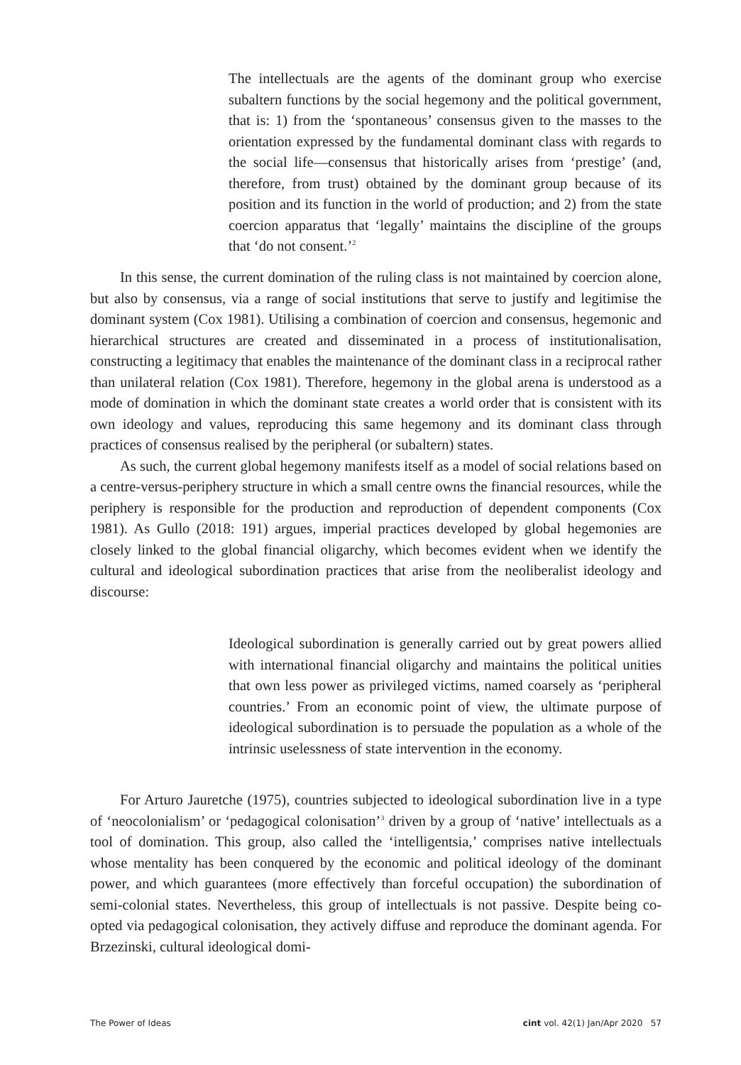The intellectuals are the agents of the dominant group who exercise subaltern functions by the social hegemony and the political government, that is: 1) from the ‘spontaneous’ consensus given to the masses to the orientation expressed by the fundamental dominant class with regards to the social life—consensus that historically arises from ‘prestige’ (and, therefore, from trust) obtained by the dominant group because of its position and its function in the world of production; and 2) from the state coercion apparatus that ‘legally’ maintains the discipline of the groups that ‘do not consent.’<sup>2</sup>
In this sense, the current domination of the ruling class is not maintained by coercion alone, but also by consensus, via a range of social institutions that serve to justify and legitimise the dominant system (Cox 1981). Utilising a combination of coercion and consensus, hegemonic and hierarchical structures are created and disseminated in a process of institutionalisation, constructing a legitimacy that enables the maintenance of the dominant class in a reciprocal rather than unilateral relation (Cox 1981). Therefore, hegemony in the global arena is understood as a mode of domination in which the dominant state creates a world order that is consistent with its own ideology and values, reproducing this same hegemony and its dominant class through practices of consensus realised by the peripheral (or subaltern) states.
As such, the current global hegemony manifests itself as a model of social relations based on a centre-versus-periphery structure in which a small centre owns the financial resources, while the periphery is responsible for the production and reproduction of dependent components (Cox 1981). As Gullo (2018: 191) argues, imperial practices developed by global hegemonies are closely linked to the global financial oligarchy, which becomes evident when we identify the cultural and ideological subordination practices that arise from the neoliberalist ideology and discourse:
Ideological subordination is generally carried out by great powers allied with international financial oligarchy and maintains the political unities that own less power as privileged victims, named coarsely as ‘peripheral countries.’ From an economic point of view, the ultimate purpose of ideological subordination is to persuade the population as a whole of the intrinsic uselessness of state intervention in the economy.
For Arturo Jauretche (1975), countries subjected to ideological subordination live in a type of ‘neocolonialism’ or ‘pedagogical colonisation’<sup>3</sup> driven by a group of ‘native’ intellectuals as a tool of domination. This group, also called the ‘intelligentsia,’ comprises native intellectuals whose mentality has been conquered by the economic and political ideology of the dominant power, and which guarantees (more effectively than forceful occupation) the subordination of semi-colonial states. Nevertheless, this group of intellectuals is not passive. Despite being co-opted via pedagogical colonisation, they actively diffuse and reproduce the dominant agenda. For Brzezinski, cultural ideological domi-
The Power of Ideas cint vol. 42(1) Jan/Apr 2020 57